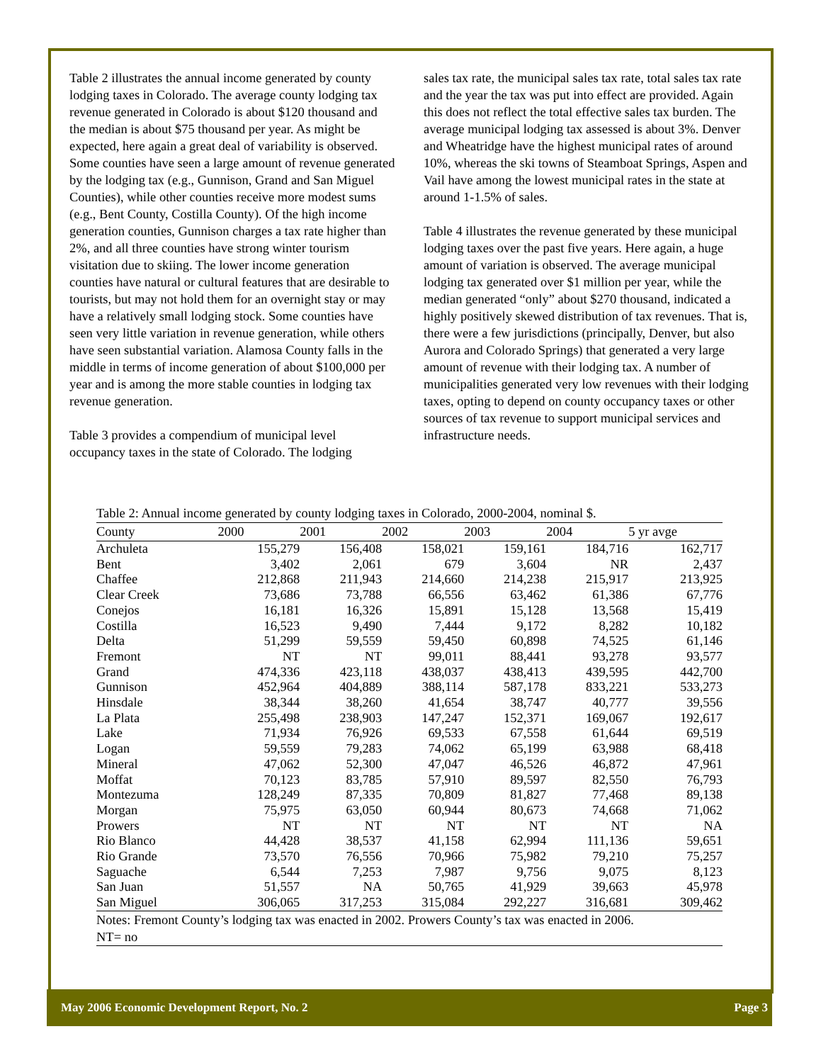Table 2 illustrates the annual income generated by county lodging taxes in Colorado. The average county lodging tax revenue generated in Colorado is about $120 thousand and the median is about $75 thousand per year. As might be expected, here again a great deal of variability is observed. Some counties have seen a large amount of revenue generated by the lodging tax (e.g., Gunnison, Grand and San Miguel Counties), while other counties receive more modest sums (e.g., Bent County, Costilla County). Of the high income generation counties, Gunnison charges a tax rate higher than 2%, and all three counties have strong winter tourism visitation due to skiing. The lower income generation counties have natural or cultural features that are desirable to tourists, but may not hold them for an overnight stay or may have a relatively small lodging stock. Some counties have seen very little variation in revenue generation, while others have seen substantial variation. Alamosa County falls in the middle in terms of income generation of about $100,000 per year and is among the more stable counties in lodging tax revenue generation.
Table 3 provides a compendium of municipal level occupancy taxes in the state of Colorado. The lodging
sales tax rate, the municipal sales tax rate, total sales tax rate and the year the tax was put into effect are provided. Again this does not reflect the total effective sales tax burden. The average municipal lodging tax assessed is about 3%. Denver and Wheatridge have the highest municipal rates of around 10%, whereas the ski towns of Steamboat Springs, Aspen and Vail have among the lowest municipal rates in the state at around 1-1.5% of sales.
Table 4 illustrates the revenue generated by these municipal lodging taxes over the past five years. Here again, a huge amount of variation is observed. The average municipal lodging tax generated over $1 million per year, while the median generated “only” about $270 thousand, indicated a highly positively skewed distribution of tax revenues. That is, there were a few jurisdictions (principally, Denver, but also Aurora and Colorado Springs) that generated a very large amount of revenue with their lodging tax. A number of municipalities generated very low revenues with their lodging taxes, opting to depend on county occupancy taxes or other sources of tax revenue to support municipal services and infrastructure needs.
Table 2: Annual income generated by county lodging taxes in Colorado, 2000-2004, nominal $.
| County | 2000 | 2001 | 2002 | 2003 | 2004 | 5 yr avge |
| --- | --- | --- | --- | --- | --- | --- |
| Archuleta | 155,279 | 156,408 | 158,021 | 159,161 | 184,716 | 162,717 |
| Bent | 3,402 | 2,061 | 679 | 3,604 | NR | 2,437 |
| Chaffee | 212,868 | 211,943 | 214,660 | 214,238 | 215,917 | 213,925 |
| Clear Creek | 73,686 | 73,788 | 66,556 | 63,462 | 61,386 | 67,776 |
| Conejos | 16,181 | 16,326 | 15,891 | 15,128 | 13,568 | 15,419 |
| Costilla | 16,523 | 9,490 | 7,444 | 9,172 | 8,282 | 10,182 |
| Delta | 51,299 | 59,559 | 59,450 | 60,898 | 74,525 | 61,146 |
| Fremont | NT | NT | 99,011 | 88,441 | 93,278 | 93,577 |
| Grand | 474,336 | 423,118 | 438,037 | 438,413 | 439,595 | 442,700 |
| Gunnison | 452,964 | 404,889 | 388,114 | 587,178 | 833,221 | 533,273 |
| Hinsdale | 38,344 | 38,260 | 41,654 | 38,747 | 40,777 | 39,556 |
| La Plata | 255,498 | 238,903 | 147,247 | 152,371 | 169,067 | 192,617 |
| Lake | 71,934 | 76,926 | 69,533 | 67,558 | 61,644 | 69,519 |
| Logan | 59,559 | 79,283 | 74,062 | 65,199 | 63,988 | 68,418 |
| Mineral | 47,062 | 52,300 | 47,047 | 46,526 | 46,872 | 47,961 |
| Moffat | 70,123 | 83,785 | 57,910 | 89,597 | 82,550 | 76,793 |
| Montezuma | 128,249 | 87,335 | 70,809 | 81,827 | 77,468 | 89,138 |
| Morgan | 75,975 | 63,050 | 60,944 | 80,673 | 74,668 | 71,062 |
| Prowers | NT | NT | NT | NT | NT | NA |
| Rio Blanco | 44,428 | 38,537 | 41,158 | 62,994 | 111,136 | 59,651 |
| Rio Grande | 73,570 | 76,556 | 70,966 | 75,982 | 79,210 | 75,257 |
| Saguache | 6,544 | 7,253 | 7,987 | 9,756 | 9,075 | 8,123 |
| San Juan | 51,557 | NA | 50,765 | 41,929 | 39,663 | 45,978 |
| San Miguel | 306,065 | 317,253 | 315,084 | 292,227 | 316,681 | 309,462 |
Notes: Fremont County’s lodging tax was enacted in 2002. Prowers County’s tax was enacted in 2006.
NT= no
May 2006 Economic Development Report, No. 2 Page 3